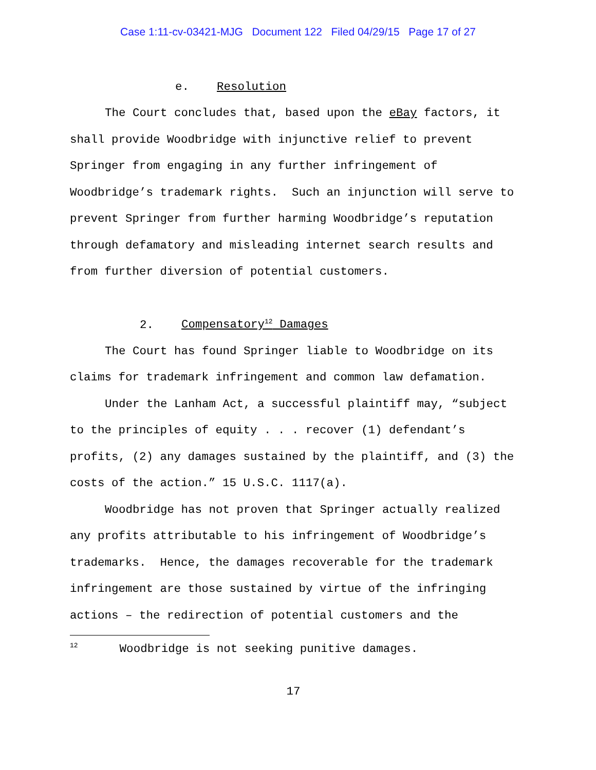Case 1:11-cv-03421-MJG Document 122 Filed 04/29/15 Page 17 of 27
e. Resolution
The Court concludes that, based upon the eBay factors, it shall provide Woodbridge with injunctive relief to prevent Springer from engaging in any further infringement of Woodbridge’s trademark rights. Such an injunction will serve to prevent Springer from further harming Woodbridge’s reputation through defamatory and misleading internet search results and from further diversion of potential customers.
2. Compensatory<sup>12</sup> Damages
The Court has found Springer liable to Woodbridge on its claims for trademark infringement and common law defamation.
Under the Lanham Act, a successful plaintiff may, “subject to the principles of equity . . . recover (1) defendant’s profits, (2) any damages sustained by the plaintiff, and (3) the costs of the action.” 15 U.S.C. 1117(a).
Woodbridge has not proven that Springer actually realized any profits attributable to his infringement of Woodbridge’s trademarks. Hence, the damages recoverable for the trademark infringement are those sustained by virtue of the infringing actions – the redirection of potential customers and the
<sup>12</sup> Woodbridge is not seeking punitive damages.
17